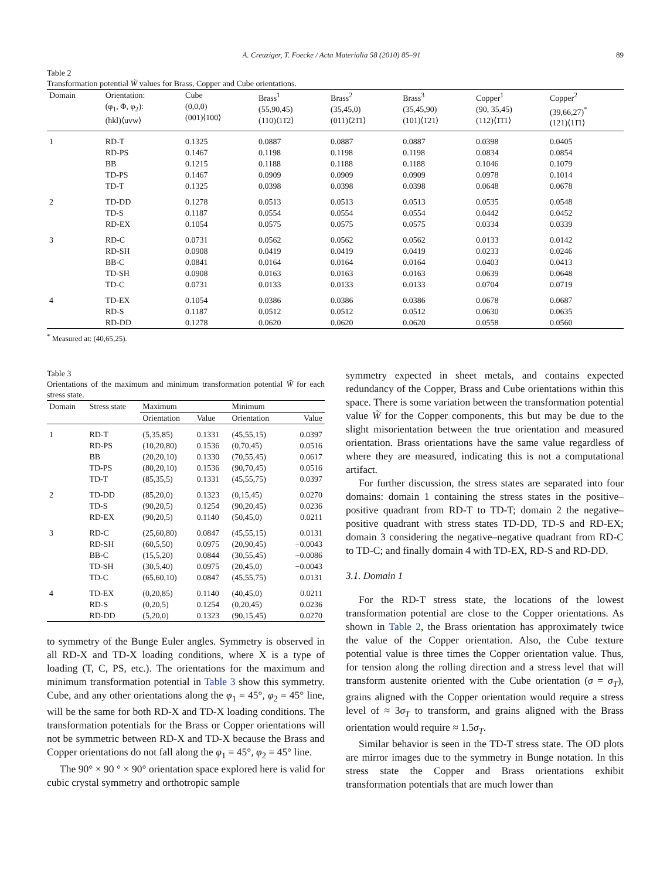A. Creuziger, T. Foecke / Acta Materialia 58 (2010) 85–91 89
Table 2
Transformation potential W̃ values for Brass, Copper and Cube orientations.
| Domain | Orientation: (φ<sub>1</sub>, Φ, φ<sub>2</sub>): (hkl)⟨uvw⟩ | Cube (0,0,0) (001)⟨100⟩ | Brass<sup>1</sup> (55,90,45) (110)⟨11̄2⟩ | Brass<sup>2</sup> (35,45,0) (011)⟨21̄1⟩ | Brass<sup>3</sup> (35,45,90) (101)⟨1̄21⟩ | Copper<sup>1</sup> (90, 35,45) (112)⟨1̄1̄1⟩ | Copper<sup>2</sup> (39,66,27)<sup>*</sup> (121)⟨11̄1⟩ |
| --- | --- | --- | --- | --- | --- | --- | --- |
| 1 | RD-T | 0.1325 | 0.0887 | 0.0887 | 0.0887 | 0.0398 | 0.0405 |
| | RD-PS | 0.1467 | 0.1198 | 0.1198 | 0.1198 | 0.0834 | 0.0854 |
| | BB | 0.1215 | 0.1188 | 0.1188 | 0.1188 | 0.1046 | 0.1079 |
| | TD-PS | 0.1467 | 0.0909 | 0.0909 | 0.0909 | 0.0978 | 0.1014 |
| | TD-T | 0.1325 | 0.0398 | 0.0398 | 0.0398 | 0.0648 | 0.0678 |
| 2 | TD-DD | 0.1278 | 0.0513 | 0.0513 | 0.0513 | 0.0535 | 0.0548 |
| | TD-S | 0.1187 | 0.0554 | 0.0554 | 0.0554 | 0.0442 | 0.0452 |
| | RD-EX | 0.1054 | 0.0575 | 0.0575 | 0.0575 | 0.0334 | 0.0339 |
| 3 | RD-C | 0.0731 | 0.0562 | 0.0562 | 0.0562 | 0.0133 | 0.0142 |
| | RD-SH | 0.0908 | 0.0419 | 0.0419 | 0.0419 | 0.0233 | 0.0246 |
| | BB-C | 0.0841 | 0.0164 | 0.0164 | 0.0164 | 0.0403 | 0.0413 |
| | TD-SH | 0.0908 | 0.0163 | 0.0163 | 0.0163 | 0.0639 | 0.0648 |
| | TD-C | 0.0731 | 0.0133 | 0.0133 | 0.0133 | 0.0704 | 0.0719 |
| 4 | TD-EX | 0.1054 | 0.0386 | 0.0386 | 0.0386 | 0.0678 | 0.0687 |
| | RD-S | 0.1187 | 0.0512 | 0.0512 | 0.0512 | 0.0630 | 0.0635 |
| | RD-DD | 0.1278 | 0.0620 | 0.0620 | 0.0620 | 0.0558 | 0.0560 |
<sup>*</sup> Measured at: (40,65,25).
Table 3
Orientations of the maximum and minimum transformation potential W̃ for each stress state.
| Domain | Stress state | Maximum | | Minimum | |
| --- | --- | --- | --- | --- | --- |
| | | Orientation | Value | Orientation | Value |
| 1 | RD-T | (5,35,85) | 0.1331 | (45,55,15) | 0.0397 |
| | RD-PS | (10,20,80) | 0.1536 | (0,70,45) | 0.0516 |
| | BB | (20,20,10) | 0.1330 | (70,55,45) | 0.0617 |
| | TD-PS | (80,20,10) | 0.1536 | (90,70,45) | 0.0516 |
| | TD-T | (85,35,5) | 0.1331 | (45,55,75) | 0.0397 |
| 2 | TD-DD | (85,20,0) | 0.1323 | (0,15,45) | 0.0270 |
| | TD-S | (90,20,5) | 0.1254 | (90,20,45) | 0.0236 |
| | RD-EX | (90,20,5) | 0.1140 | (50,45,0) | 0.0211 |
| 3 | RD-C | (25,60,80) | 0.0847 | (45,55,15) | 0.0131 |
| | RD-SH | (60,5,50) | 0.0975 | (20,90,45) | −0.0043 |
| | BB-C | (15,5,20) | 0.0844 | (30,55,45) | −0.0086 |
| | TD-SH | (30,5,40) | 0.0975 | (20,45,0) | −0.0043 |
| | TD-C | (65,60,10) | 0.0847 | (45,55,75) | 0.0131 |
| 4 | TD-EX | (0,20,85) | 0.1140 | (40,45,0) | 0.0211 |
| | RD-S | (0,20,5) | 0.1254 | (0,20,45) | 0.0236 |
| | RD-DD | (5,20,0) | 0.1323 | (90,15,45) | 0.0270 |
to symmetry of the Bunge Euler angles. Symmetry is observed in all RD-X and TD-X loading conditions, where X is a type of loading (T, C, PS, etc.). The orientations for the maximum and minimum transformation potential in Table 3 show this symmetry. Cube, and any other orientations along the φ<sub>1</sub> = 45°, φ<sub>2</sub> = 45° line, will be the same for both RD-X and TD-X loading conditions. The transformation potentials for the Brass or Copper orientations will not be symmetric between RD-X and TD-X because the Brass and Copper orientations do not fall along the φ<sub>1</sub> = 45°, φ<sub>2</sub> = 45° line.
The 90° × 90 ° × 90° orientation space explored here is valid for cubic crystal symmetry and orthotropic sample
symmetry expected in sheet metals, and contains expected redundancy of the Copper, Brass and Cube orientations within this space. There is some variation between the transformation potential value W̃ for the Copper components, this but may be due to the slight misorientation between the true orientation and measured orientation. Brass orientations have the same value regardless of where they are measured, indicating this is not a computational artifact.
For further discussion, the stress states are separated into four domains: domain 1 containing the stress states in the positive–positive quadrant from RD-T to TD-T; domain 2 the negative–positive quadrant with stress states TD-DD, TD-S and RD-EX; domain 3 considering the negative–negative quadrant from RD-C to TD-C; and finally domain 4 with TD-EX, RD-S and RD-DD.
3.1. Domain 1
For the RD-T stress state, the locations of the lowest transformation potential are close to the Copper orientations. As shown in Table 2, the Brass orientation has approximately twice the value of the Copper orientation. Also, the Cube texture potential value is three times the Copper orientation value. Thus, for tension along the rolling direction and a stress level that will transform austenite oriented with the Cube orientation (σ = σ<sub>T</sub>), grains aligned with the Copper orientation would require a stress level of ≈ 3σ<sub>T</sub> to transform, and grains aligned with the Brass orientation would require ≈ 1.5σ<sub>T</sub>.
Similar behavior is seen in the TD-T stress state. The OD plots are mirror images due to the symmetry in Bunge notation. In this stress state the Copper and Brass orientations exhibit transformation potentials that are much lower than